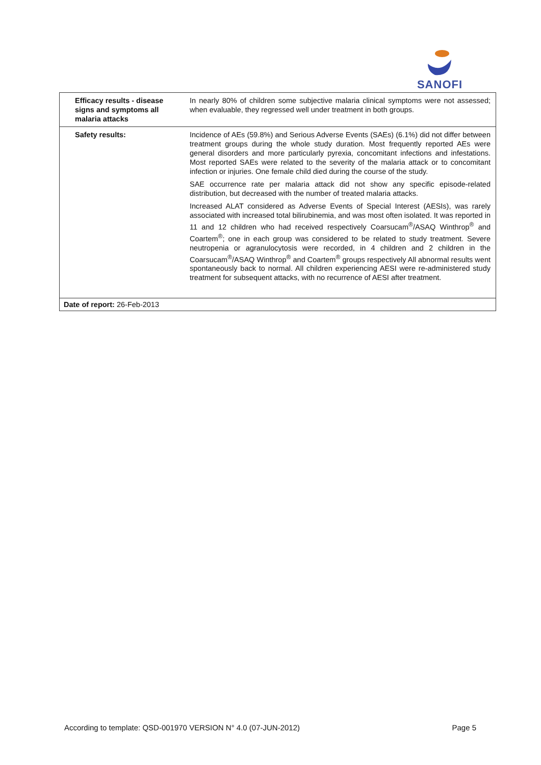SANOFI
| Efficacy results - disease signs and symptoms all malaria attacks | In nearly 80% of children some subjective malaria clinical symptoms were not assessed; when evaluable, they regressed well under treatment in both groups. |
| Safety results: | Incidence of AEs (59.8%) and Serious Adverse Events (SAEs) (6.1%) did not differ between treatment groups during the whole study duration. Most frequently reported AEs were general disorders and more particularly pyrexia, concomitant infections and infestations. Most reported SAEs were related to the severity of the malaria attack or to concomitant infection or injuries. One female child died during the course of the study. SAE occurrence rate per malaria attack did not show any specific episode-related distribution, but decreased with the number of treated malaria attacks. Increased ALAT considered as Adverse Events of Special Interest (AESIs), was rarely associated with increased total bilirubinemia, and was most often isolated. It was reported in 11 and 12 children who had received respectively Coarsucam<sup>®</sup>/ASAQ Winthrop<sup>®</sup> and Coartem<sup>®</sup>; one in each group was considered to be related to study treatment. Severe neutropenia or agranulocytosis were recorded, in 4 children and 2 children in the Coarsucam<sup>®</sup>/ASAQ Winthrop<sup>®</sup> and Coartem<sup>®</sup> groups respectively All abnormal results went spontaneously back to normal. All children experiencing AESI were re-administered study treatment for subsequent attacks, with no recurrence of AESI after treatment. |
| Date of report: 26-Feb-2013 | |
According to template: QSD-001970 VERSION N° 4.0 (07-JUN-2012) Page 5